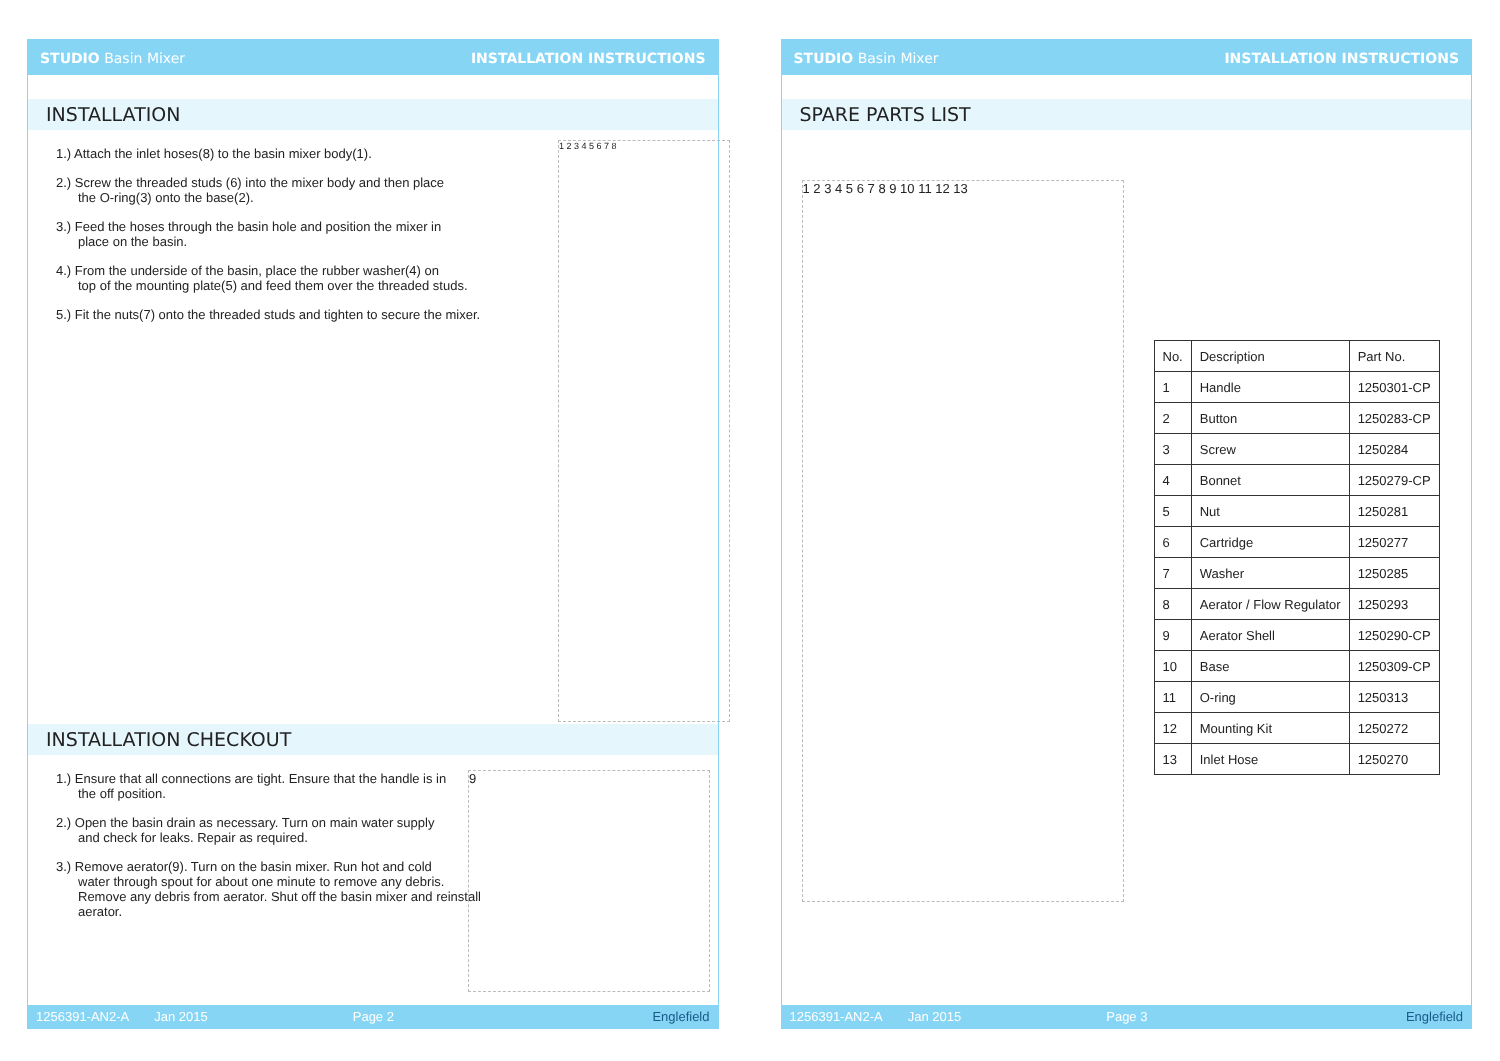STUDIO Basin Mixer INSTALLATION INSTRUCTIONS
INSTALLATION
1.) Attach the inlet hoses(8) to the basin mixer body(1).
2.) Screw the threaded studs (6) into the mixer body and then place
the O-ring(3) onto the base(2).
3.) Feed the hoses through the basin hole and position the mixer in
place on the basin.
4.) From the underside of the basin, place the rubber washer(4) on
top of the mounting plate(5) and feed them over the threaded studs.
5.) Fit the nuts(7) onto the threaded studs and tighten to secure the mixer.
1 2 3 4 5 6 7 8
INSTALLATION CHECKOUT
1.) Ensure that all connections are tight. Ensure that the handle is in
the off position.
2.) Open the basin drain as necessary. Turn on main water supply
and check for leaks. Repair as required.
3.) Remove aerator(9). Turn on the basin mixer. Run hot and cold
water through spout for about one minute to remove any debris. Remove any debris from aerator. Shut off the basin mixer and reinstall aerator.
9
1256391-AN2-A Jan 2015 Page 2 Englefield
STUDIO Basin Mixer INSTALLATION INSTRUCTIONS
SPARE PARTS LIST
1 2 3 4 5 6 7 8 9 10 11 12 13
| No. | Description | Part No. |
| --- | --- | --- |
| 1 | Handle | 1250301-CP |
| 2 | Button | 1250283-CP |
| 3 | Screw | 1250284 |
| 4 | Bonnet | 1250279-CP |
| 5 | Nut | 1250281 |
| 6 | Cartridge | 1250277 |
| 7 | Washer | 1250285 |
| 8 | Aerator / Flow Regulator | 1250293 |
| 9 | Aerator Shell | 1250290-CP |
| 10 | Base | 1250309-CP |
| 11 | O-ring | 1250313 |
| 12 | Mounting Kit | 1250272 |
| 13 | Inlet Hose | 1250270 |
1256391-AN2-A Jan 2015 Page 3 Englefield